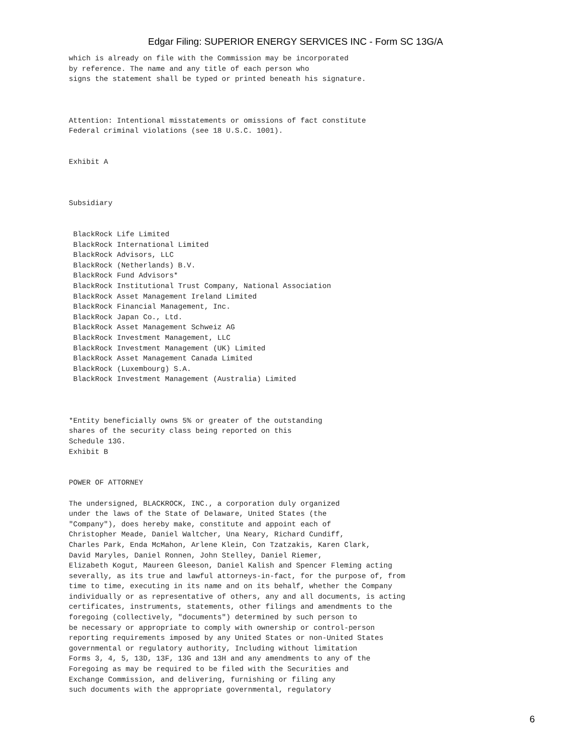Edgar Filing: SUPERIOR ENERGY SERVICES INC - Form SC 13G/A
which is already on file with the Commission may be incorporated
by reference. The name and any title of each person who
signs the statement shall be typed or printed beneath his signature.



Attention: Intentional misstatements or omissions of fact constitute
Federal criminal violations (see 18 U.S.C. 1001).


Exhibit A



Subsidiary


 BlackRock Life Limited
 BlackRock International Limited
 BlackRock Advisors, LLC
 BlackRock (Netherlands) B.V.
 BlackRock Fund Advisors*
 BlackRock Institutional Trust Company, National Association
 BlackRock Asset Management Ireland Limited
 BlackRock Financial Management, Inc.
 BlackRock Japan Co., Ltd.
 BlackRock Asset Management Schweiz AG
 BlackRock Investment Management, LLC
 BlackRock Investment Management (UK) Limited
 BlackRock Asset Management Canada Limited
 BlackRock (Luxembourg) S.A.
 BlackRock Investment Management (Australia) Limited



*Entity beneficially owns 5% or greater of the outstanding
shares of the security class being reported on this
Schedule 13G.
Exhibit B


POWER OF ATTORNEY

The undersigned, BLACKROCK, INC., a corporation duly organized
under the laws of the State of Delaware, United States (the
"Company"), does hereby make, constitute and appoint each of
Christopher Meade, Daniel Waltcher, Una Neary, Richard Cundiff,
Charles Park, Enda McMahon, Arlene Klein, Con Tzatzakis, Karen Clark,
David Maryles, Daniel Ronnen, John Stelley, Daniel Riemer,
Elizabeth Kogut, Maureen Gleeson, Daniel Kalish and Spencer Fleming acting
severally, as its true and lawful attorneys-in-fact, for the purpose of, from
time to time, executing in its name and on its behalf, whether the Company
individually or as representative of others, any and all documents, is acting
certificates, instruments, statements, other filings and amendments to the
foregoing (collectively, "documents") determined by such person to
be necessary or appropriate to comply with ownership or control-person
reporting requirements imposed by any United States or non-United States
governmental or regulatory authority, Including without limitation
Forms 3, 4, 5, 13D, 13F, 13G and 13H and any amendments to any of the
Foregoing as may be required to be filed with the Securities and
Exchange Commission, and delivering, furnishing or filing any
such documents with the appropriate governmental, regulatory
6